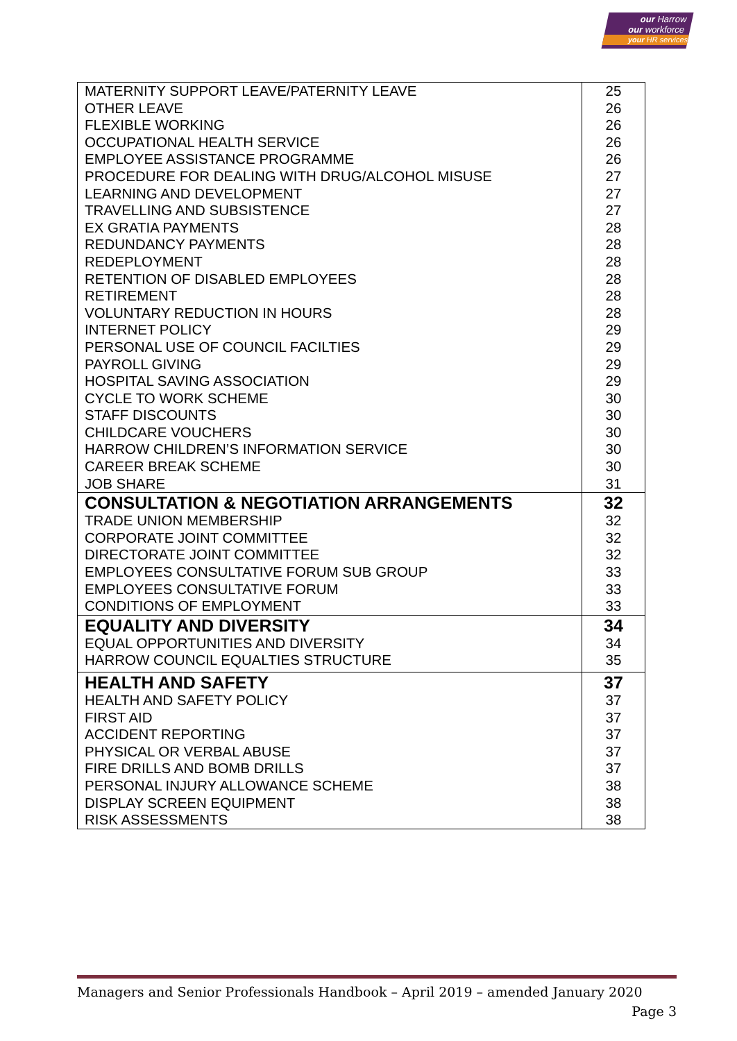our Harrow
our workforce
your HR services
| MATERNITY SUPPORT LEAVE/PATERNITY LEAVE | 25 |
| OTHER LEAVE | 26 |
| FLEXIBLE WORKING | 26 |
| OCCUPATIONAL HEALTH SERVICE | 26 |
| EMPLOYEE ASSISTANCE PROGRAMME | 26 |
| PROCEDURE FOR DEALING WITH DRUG/ALCOHOL MISUSE | 27 |
| LEARNING AND DEVELOPMENT | 27 |
| TRAVELLING AND SUBSISTENCE | 27 |
| EX GRATIA PAYMENTS | 28 |
| REDUNDANCY PAYMENTS | 28 |
| REDEPLOYMENT | 28 |
| RETENTION OF DISABLED EMPLOYEES | 28 |
| RETIREMENT | 28 |
| VOLUNTARY REDUCTION IN HOURS | 28 |
| INTERNET POLICY | 29 |
| PERSONAL USE OF COUNCIL FACILTIES | 29 |
| PAYROLL GIVING | 29 |
| HOSPITAL SAVING ASSOCIATION | 29 |
| CYCLE TO WORK SCHEME | 30 |
| STAFF DISCOUNTS | 30 |
| CHILDCARE VOUCHERS | 30 |
| HARROW CHILDREN’S INFORMATION SERVICE | 30 |
| CAREER BREAK SCHEME | 30 |
| JOB SHARE | 31 |
| CONSULTATION & NEGOTIATION ARRANGEMENTS | 32 |
| TRADE UNION MEMBERSHIP | 32 |
| CORPORATE JOINT COMMITTEE | 32 |
| DIRECTORATE JOINT COMMITTEE | 32 |
| EMPLOYEES CONSULTATIVE FORUM SUB GROUP | 33 |
| EMPLOYEES CONSULTATIVE FORUM | 33 |
| CONDITIONS OF EMPLOYMENT | 33 |
| EQUALITY AND DIVERSITY | 34 |
| EQUAL OPPORTUNITIES AND DIVERSITY | 34 |
| HARROW COUNCIL EQUALTIES STRUCTURE | 35 |
| HEALTH AND SAFETY | 37 |
| HEALTH AND SAFETY POLICY | 37 |
| FIRST AID | 37 |
| ACCIDENT REPORTING | 37 |
| PHYSICAL OR VERBAL ABUSE | 37 |
| FIRE DRILLS AND BOMB DRILLS | 37 |
| PERSONAL INJURY ALLOWANCE SCHEME | 38 |
| DISPLAY SCREEN EQUIPMENT | 38 |
| RISK ASSESSMENTS | 38 |
Managers and Senior Professionals Handbook – April 2019 – amended January 2020
Page 3